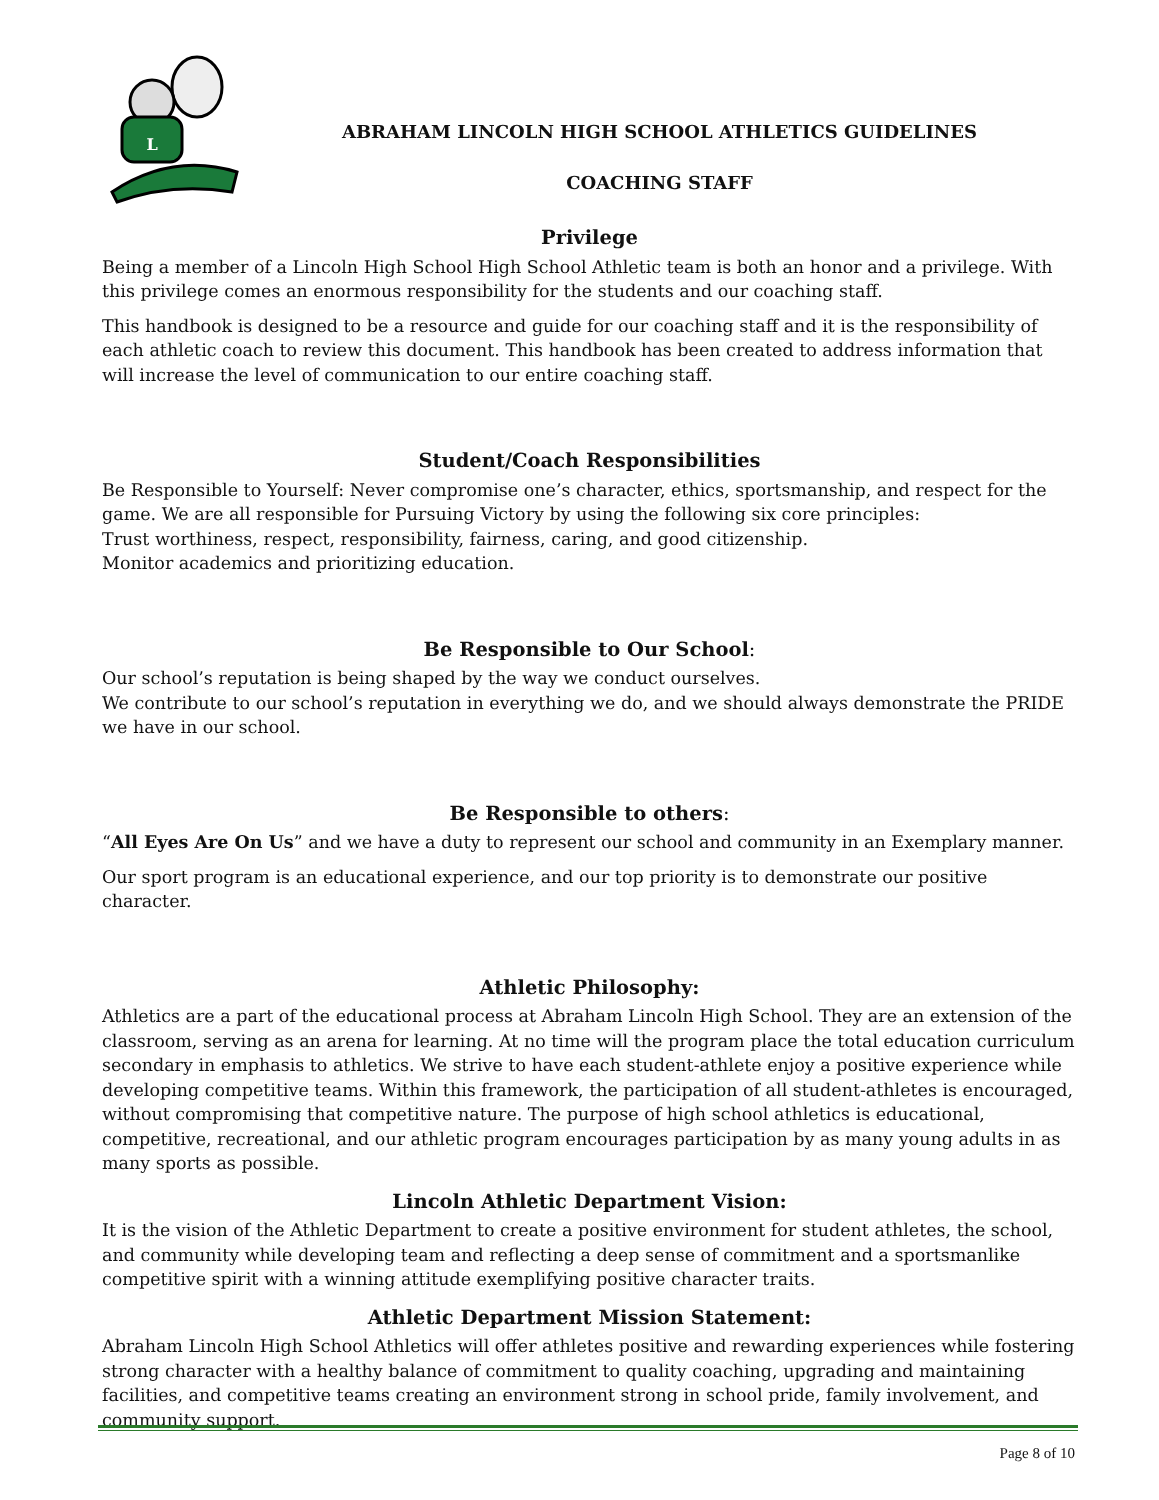L
ABRAHAM LINCOLN HIGH SCHOOL ATHLETICS GUIDELINES
COACHING STAFF
Privilege
Being a member of a Lincoln High School High School Athletic team is both an honor and a privilege. With this privilege comes an enormous responsibility for the students and our coaching staff.
This handbook is designed to be a resource and guide for our coaching staff and it is the responsibility of each athletic coach to review this document. This handbook has been created to address information that will increase the level of communication to our entire coaching staff.
Student/Coach Responsibilities
Be Responsible to Yourself: Never compromise one’s character, ethics, sportsmanship, and respect for the game. We are all responsible for Pursuing Victory by using the following six core principles:
Trust worthiness, respect, responsibility, fairness, caring, and good citizenship.
Monitor academics and prioritizing education.
Be Responsible to Our School:
Our school’s reputation is being shaped by the way we conduct ourselves.
We contribute to our school’s reputation in everything we do, and we should always demonstrate the PRIDE we have in our school.
Be Responsible to others:
“All Eyes Are On Us” and we have a duty to represent our school and community in an Exemplary manner.
Our sport program is an educational experience, and our top priority is to demonstrate our positive character.
Athletic Philosophy:
Athletics are a part of the educational process at Abraham Lincoln High School. They are an extension of the classroom, serving as an arena for learning. At no time will the program place the total education curriculum secondary in emphasis to athletics. We strive to have each student-athlete enjoy a positive experience while developing competitive teams. Within this framework, the participation of all student-athletes is encouraged, without compromising that competitive nature. The purpose of high school athletics is educational, competitive, recreational, and our athletic program encourages participation by as many young adults in as many sports as possible.
Lincoln Athletic Department Vision:
It is the vision of the Athletic Department to create a positive environment for student athletes, the school, and community while developing team and reflecting a deep sense of commitment and a sportsmanlike competitive spirit with a winning attitude exemplifying positive character traits.
Athletic Department Mission Statement:
Abraham Lincoln High School Athletics will offer athletes positive and rewarding experiences while fostering strong character with a healthy balance of commitment to quality coaching, upgrading and maintaining facilities, and competitive teams creating an environment strong in school pride, family involvement, and community support.
Page 8 of 10